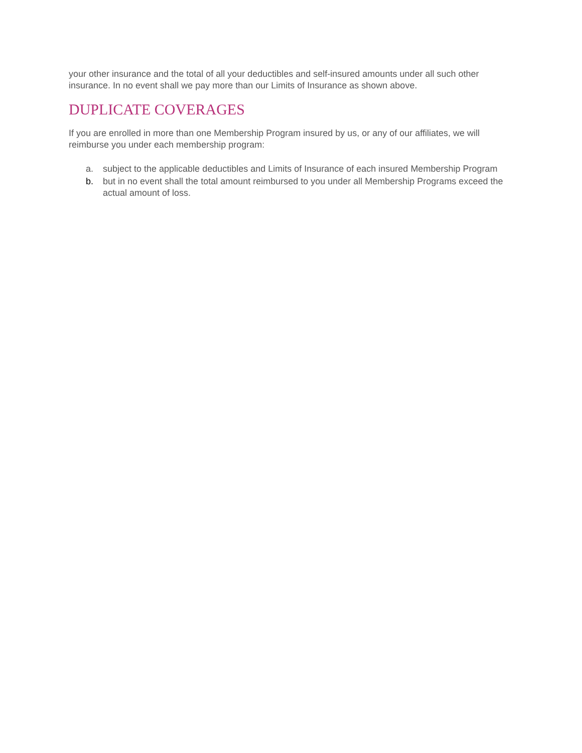your other insurance and the total of all your deductibles and self-insured amounts under all such other insurance. In no event shall we pay more than our Limits of Insurance as shown above.
DUPLICATE COVERAGES
If you are enrolled in more than one Membership Program insured by us, or any of our affiliates, we will reimburse you under each membership program:
a. subject to the applicable deductibles and Limits of Insurance of each insured Membership Program
b. but in no event shall the total amount reimbursed to you under all Membership Programs exceed the actual amount of loss.